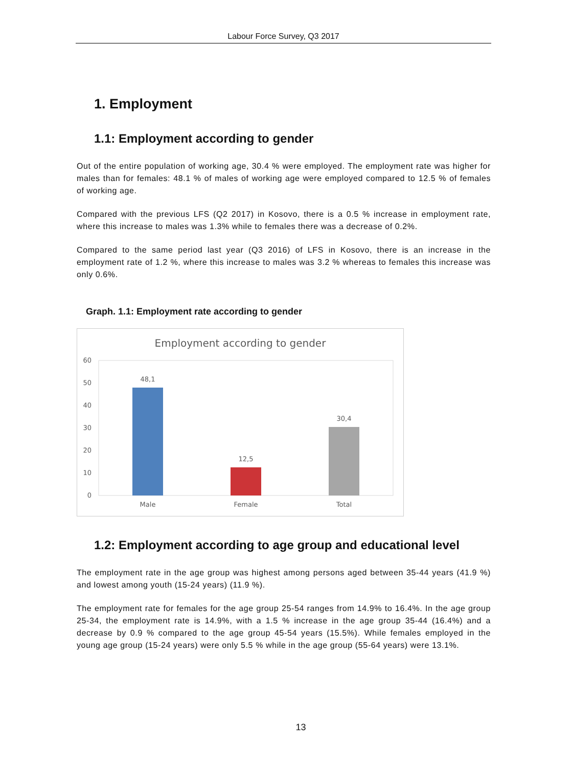Labour Force Survey, Q3 2017
1. Employment
1.1: Employment according to gender
Out of the entire population of working age, 30.4 % were employed. The employment rate was higher for males than for females: 48.1 % of males of working age were employed compared to 12.5 % of females of working age.
Compared with the previous LFS (Q2 2017) in Kosovo, there is a 0.5 % increase in employment rate, where this increase to males was 1.3% while to females there was a decrease of 0.2%.
Compared to the same period last year (Q3 2016) of LFS in Kosovo, there is an increase in the employment rate of 1.2 %, where this increase to males was 3.2 % whereas to females this increase was only 0.6%.
Graph. 1.1: Employment rate according to gender
Employment according to gender
0
10
20
30
40
50
60
48,1
12,5
30,4
Male
Female
Total
1.2: Employment according to age group and educational level
The employment rate in the age group was highest among persons aged between 35-44 years (41.9 %) and lowest among youth (15-24 years) (11.9 %).
The employment rate for females for the age group 25-54 ranges from 14.9% to 16.4%. In the age group 25-34, the employment rate is 14.9%, with a 1.5 % increase in the age group 35-44 (16.4%) and a decrease by 0.9 % compared to the age group 45-54 years (15.5%). While females employed in the young age group (15-24 years) were only 5.5 % while in the age group (55-64 years) were 13.1%.
13